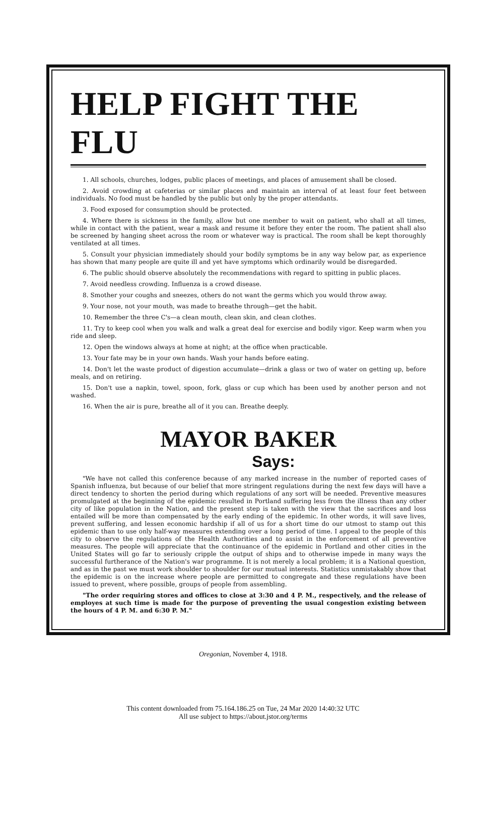HELP FIGHT THE FLU
1. All schools, churches, lodges, public places of meetings, and places of amusement shall be closed.
2. Avoid crowding at cafeterias or similar places and maintain an interval of at least four feet between individuals. No food must be handled by the public but only by the proper attendants.
3. Food exposed for consumption should be protected.
4. Where there is sickness in the family, allow but one member to wait on patient, who shall at all times, while in contact with the patient, wear a mask and resume it before they enter the room. The patient shall also be screened by hanging sheet across the room or whatever way is practical. The room shall be kept thoroughly ventilated at all times.
5. Consult your physician immediately should your bodily symptoms be in any way below par, as experience has shown that many people are quite ill and yet have symptoms which ordinarily would be disregarded.
6. The public should observe absolutely the recommendations with regard to spitting in public places.
7. Avoid needless crowding. Influenza is a crowd disease.
8. Smother your coughs and sneezes, others do not want the germs which you would throw away.
9. Your nose, not your mouth, was made to breathe through—get the habit.
10. Remember the three C's—a clean mouth, clean skin, and clean clothes.
11. Try to keep cool when you walk and walk a great deal for exercise and bodily vigor. Keep warm when you ride and sleep.
12. Open the windows always at home at night; at the office when practicable.
13. Your fate may be in your own hands. Wash your hands before eating.
14. Don't let the waste product of digestion accumulate—drink a glass or two of water on getting up, before meals, and on retiring.
15. Don't use a napkin, towel, spoon, fork, glass or cup which has been used by another person and not washed.
16. When the air is pure, breathe all of it you can. Breathe deeply.
MAYOR BAKER
Says:
"We have not called this conference because of any marked increase in the number of reported cases of Spanish influenza, but because of our belief that more stringent regulations during the next few days will have a direct tendency to shorten the period during which regulations of any sort will be needed. Preventive measures promulgated at the beginning of the epidemic resulted in Portland suffering less from the illness than any other city of like population in the Nation, and the present step is taken with the view that the sacrifices and loss entailed will be more than compensated by the early ending of the epidemic. In other words, it will save lives, prevent suffering, and lessen economic hardship if all of us for a short time do our utmost to stamp out this epidemic than to use only half-way measures extending over a long period of time. I appeal to the people of this city to observe the regulations of the Health Authorities and to assist in the enforcement of all preventive measures. The people will appreciate that the continuance of the epidemic in Portland and other cities in the United States will go far to seriously cripple the output of ships and to otherwise impede in many ways the successful furtherance of the Nation's war programme. It is not merely a local problem; it is a National question, and as in the past we must work shoulder to shoulder for our mutual interests. Statistics unmistakably show that the epidemic is on the increase where people are permitted to congregate and these regulations have been issued to prevent, where possible, groups of people from assembling.
"The order requiring stores and offices to close at 3:30 and 4 P. M., respectively, and the release of employes at such time is made for the purpose of preventing the usual congestion existing between the hours of 4 P. M. and 6:30 P. M."
Oregonian, November 4, 1918.
This content downloaded from 75.164.186.25 on Tue, 24 Mar 2020 14:40:32 UTC
All use subject to https://about.jstor.org/terms